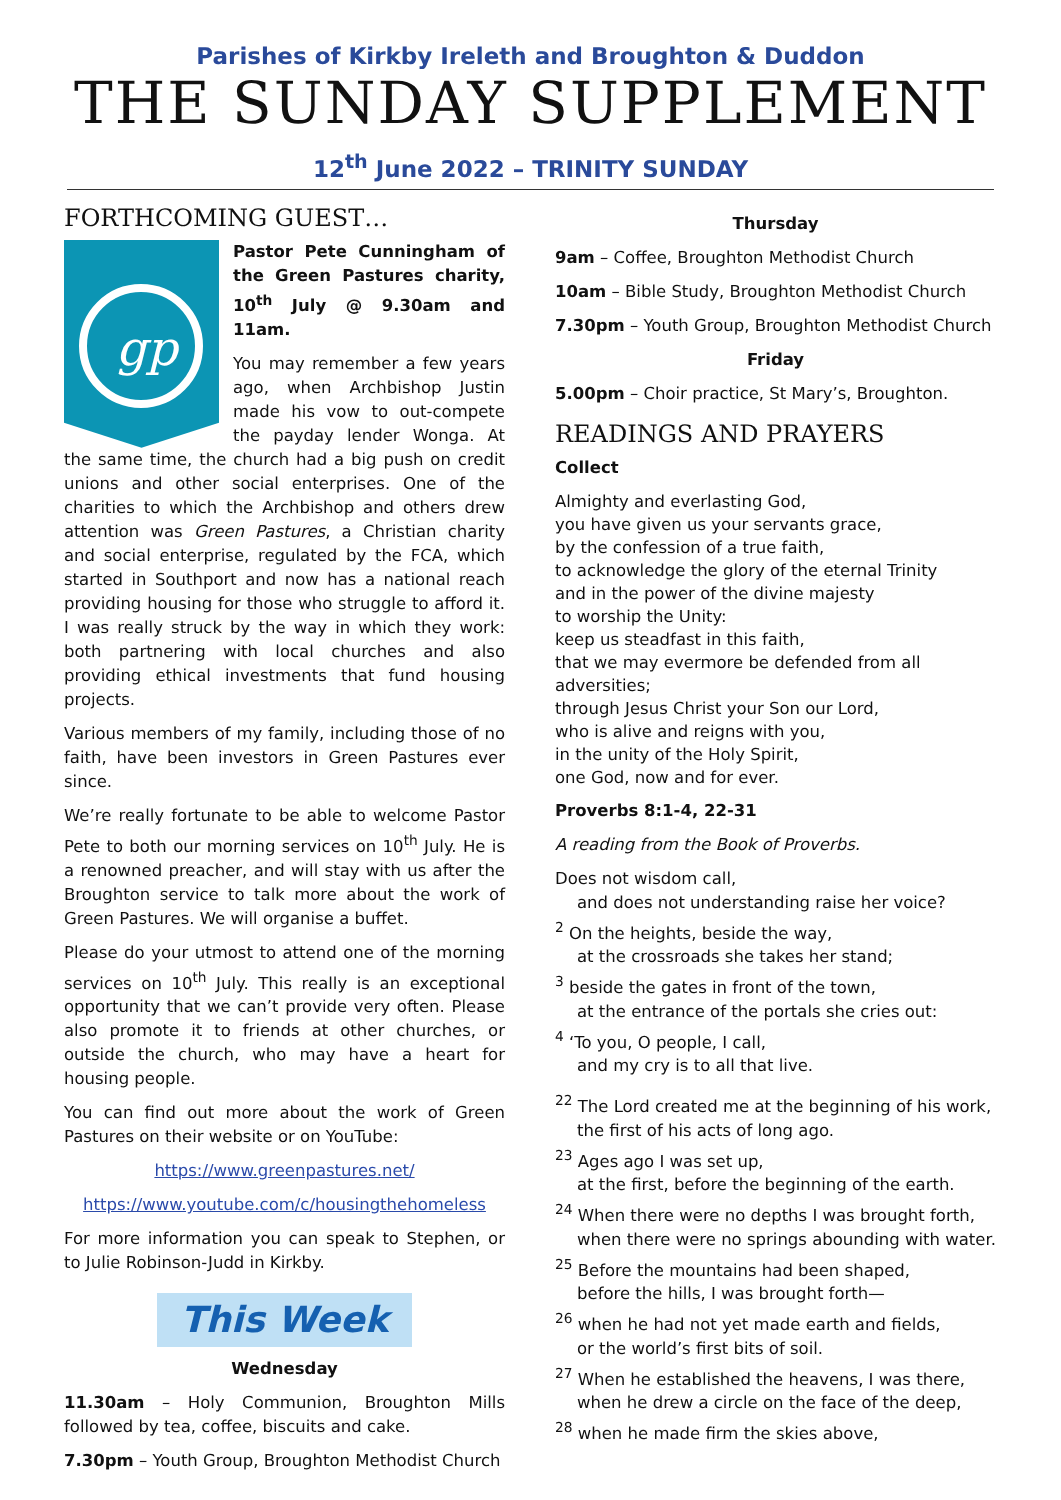Parishes of Kirkby Ireleth and Broughton & Duddon
THE SUNDAY SUPPLEMENT
12<sup>th</sup> June 2022 – TRINITY SUNDAY
FORTHCOMING GUEST…
gp
Pastor Pete Cunningham of the Green Pastures charity, 10<sup>th</sup> July @ 9.30am and 11am.
You may remember a few years ago, when Archbishop Justin made his vow to out-compete the payday lender Wonga. At the same time, the church had a big push on credit unions and other social enterprises. One of the charities to which the Archbishop and others drew attention was Green Pastures, a Christian charity and social enterprise, regulated by the FCA, which started in Southport and now has a national reach providing housing for those who struggle to afford it. I was really struck by the way in which they work: both partnering with local churches and also providing ethical investments that fund housing projects.
Various members of my family, including those of no faith, have been investors in Green Pastures ever since.
We’re really fortunate to be able to welcome Pastor Pete to both our morning services on 10<sup>th</sup> July. He is a renowned preacher, and will stay with us after the Broughton service to talk more about the work of Green Pastures. We will organise a buffet.
Please do your utmost to attend one of the morning services on 10<sup>th</sup> July. This really is an exceptional opportunity that we can’t provide very often. Please also promote it to friends at other churches, or outside the church, who may have a heart for housing people.
You can find out more about the work of Green Pastures on their website or on YouTube:
https://www.greenpastures.net/
https://www.youtube.com/c/housingthehomeless
For more information you can speak to Stephen, or to Julie Robinson-Judd in Kirkby.
This Week
Wednesday
11.30am – Holy Communion, Broughton Mills followed by tea, coffee, biscuits and cake.
7.30pm – Youth Group, Broughton Methodist Church
Thursday
9am – Coffee, Broughton Methodist Church
10am – Bible Study, Broughton Methodist Church
7.30pm – Youth Group, Broughton Methodist Church
Friday
5.00pm – Choir practice, St Mary’s, Broughton.
READINGS AND PRAYERS
Collect
Almighty and everlasting God,
you have given us your servants grace,
by the confession of a true faith,
to acknowledge the glory of the eternal Trinity
and in the power of the divine majesty
to worship the Unity:
keep us steadfast in this faith,
that we may evermore be defended from all adversities;
through Jesus Christ your Son our Lord,
who is alive and reigns with you,
in the unity of the Holy Spirit,
one God, now and for ever.
Proverbs 8:1-4, 22-31
A reading from the Book of Proverbs.
Does not wisdom call,
and does not understanding raise her voice?
<sup>2</sup> On the heights, beside the way,
at the crossroads she takes her stand;
<sup>3</sup> beside the gates in front of the town,
at the entrance of the portals she cries out:
<sup>4</sup> ‘To you, O people, I call,
and my cry is to all that live.
<sup>22</sup> The Lord created me at the beginning of his work,
the first of his acts of long ago.
<sup>23</sup> Ages ago I was set up,
at the first, before the beginning of the earth.
<sup>24</sup> When there were no depths I was brought forth,
when there were no springs abounding with water.
<sup>25</sup> Before the mountains had been shaped,
before the hills, I was brought forth—
<sup>26</sup> when he had not yet made earth and fields,
or the world’s first bits of soil.
<sup>27</sup> When he established the heavens, I was there,
when he drew a circle on the face of the deep,
<sup>28</sup> when he made firm the skies above,